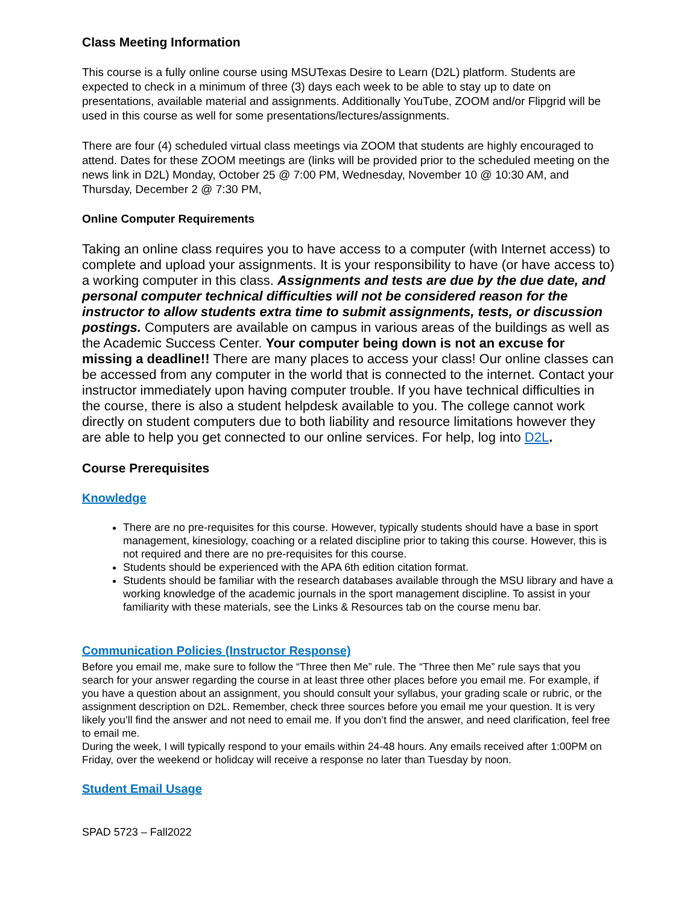Class Meeting Information
This course is a fully online course using MSUTexas Desire to Learn (D2L) platform. Students are expected to check in a minimum of three (3) days each week to be able to stay up to date on presentations, available material and assignments. Additionally YouTube, ZOOM and/or Flipgrid will be used in this course as well for some presentations/lectures/assignments.
There are four (4) scheduled virtual class meetings via ZOOM that students are highly encouraged to attend. Dates for these ZOOM meetings are (links will be provided prior to the scheduled meeting on the news link in D2L) Monday, October 25 @ 7:00 PM, Wednesday, November 10 @ 10:30 AM, and Thursday, December 2 @ 7:30 PM,
Online Computer Requirements
Taking an online class requires you to have access to a computer (with Internet access) to complete and upload your assignments. It is your responsibility to have (or have access to) a working computer in this class. Assignments and tests are due by the due date, and personal computer technical difficulties will not be considered reason for the instructor to allow students extra time to submit assignments, tests, or discussion postings. Computers are available on campus in various areas of the buildings as well as the Academic Success Center. Your computer being down is not an excuse for missing a deadline!! There are many places to access your class! Our online classes can be accessed from any computer in the world that is connected to the internet. Contact your instructor immediately upon having computer trouble. If you have technical difficulties in the course, there is also a student helpdesk available to you. The college cannot work directly on student computers due to both liability and resource limitations however they are able to help you get connected to our online services. For help, log into D2L.
Course Prerequisites
Knowledge
There are no pre-requisites for this course. However, typically students should have a base in sport management, kinesiology, coaching or a related discipline prior to taking this course. However, this is not required and there are no pre-requisites for this course.
Students should be experienced with the APA 6th edition citation format.
Students should be familiar with the research databases available through the MSU library and have a working knowledge of the academic journals in the sport management discipline. To assist in your familiarity with these materials, see the Links & Resources tab on the course menu bar.
Communication Policies (Instructor Response)
Before you email me, make sure to follow the “Three then Me” rule. The “Three then Me” rule says that you search for your answer regarding the course in at least three other places before you email me. For example, if you have a question about an assignment, you should consult your syllabus, your grading scale or rubric, or the assignment description on D2L. Remember, check three sources before you email me your question. It is very likely you’ll find the answer and not need to email me. If you don’t find the answer, and need clarification, feel free to email me.
During the week, I will typically respond to your emails within 24-48 hours. Any emails received after 1:00PM on Friday, over the weekend or holidcay will receive a response no later than Tuesday by noon.
Student Email Usage
SPAD 5723 – Fall2022